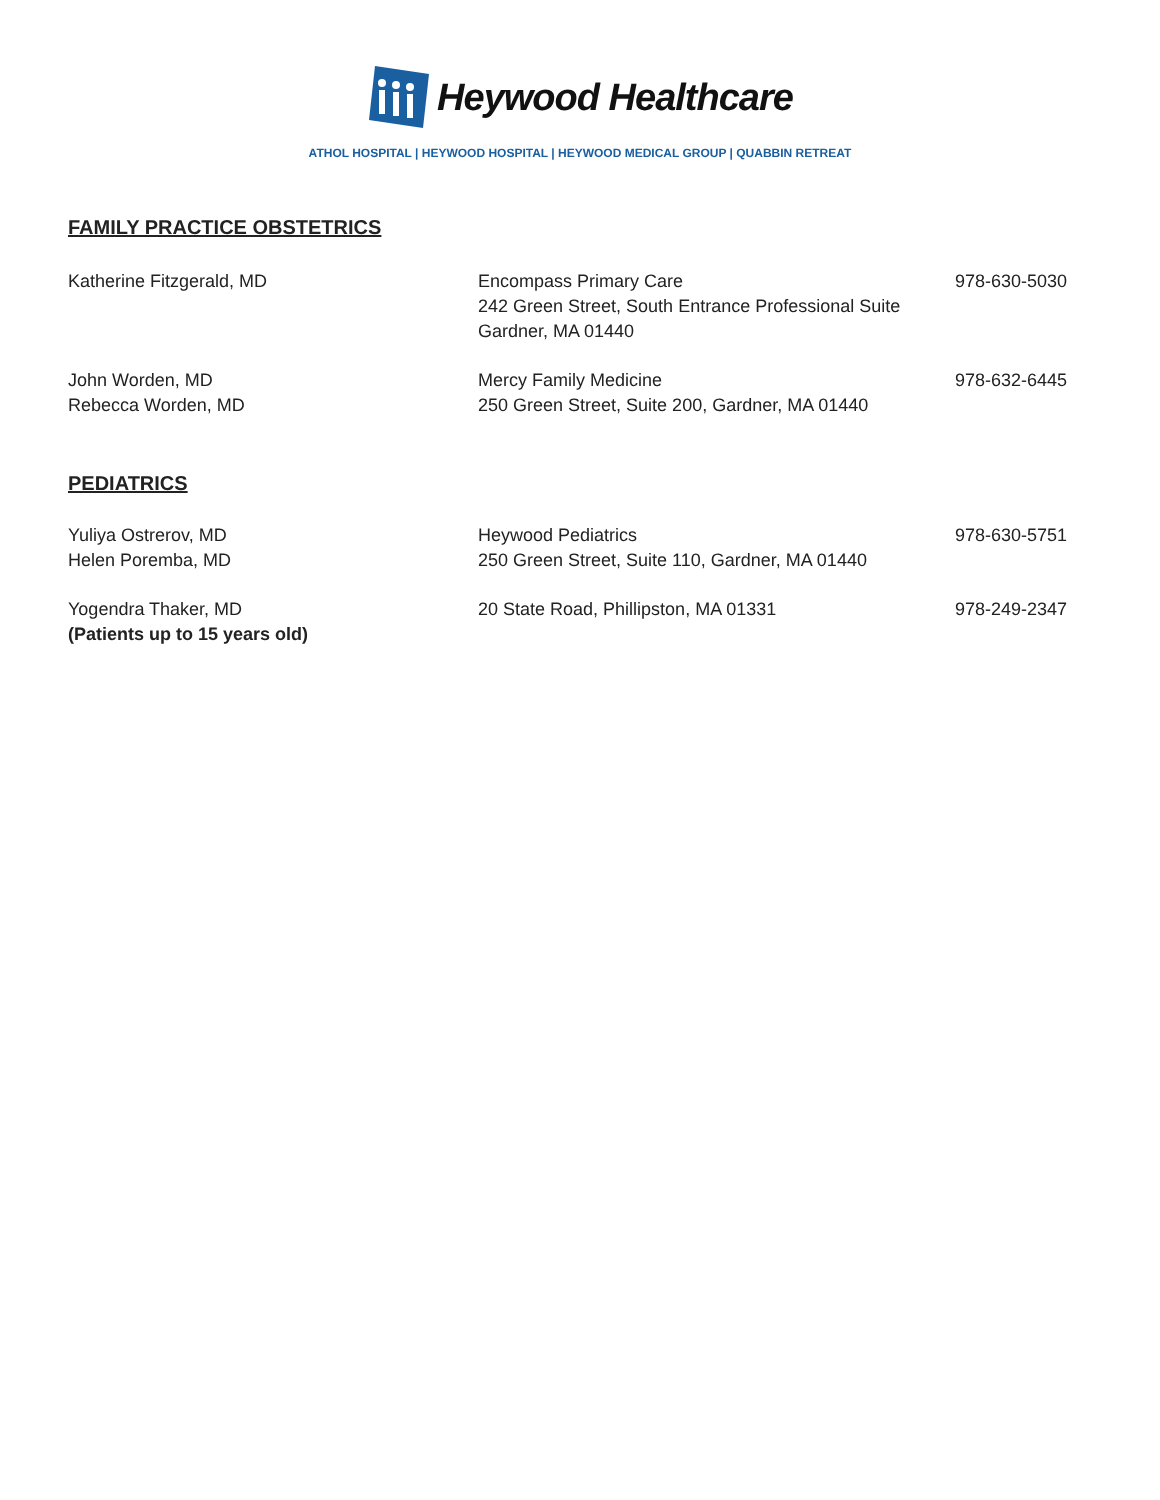Heywood Healthcare
ATHOL HOSPITAL | HEYWOOD HOSPITAL | HEYWOOD MEDICAL GROUP | QUABBIN RETREAT
FAMILY PRACTICE OBSTETRICS
| Katherine Fitzgerald, MD | Encompass Primary Care 242 Green Street, South Entrance Professional Suite Gardner, MA 01440 | 978-630-5030 |
| John Worden, MD Rebecca Worden, MD | Mercy Family Medicine 250 Green Street, Suite 200, Gardner, MA 01440 | 978-632-6445 |
PEDIATRICS
| Yuliya Ostrerov, MD Helen Poremba, MD | Heywood Pediatrics 250 Green Street, Suite 110, Gardner, MA 01440 | 978-630-5751 |
| Yogendra Thaker, MD (Patients up to 15 years old) | 20 State Road, Phillipston, MA 01331 | 978-249-2347 |